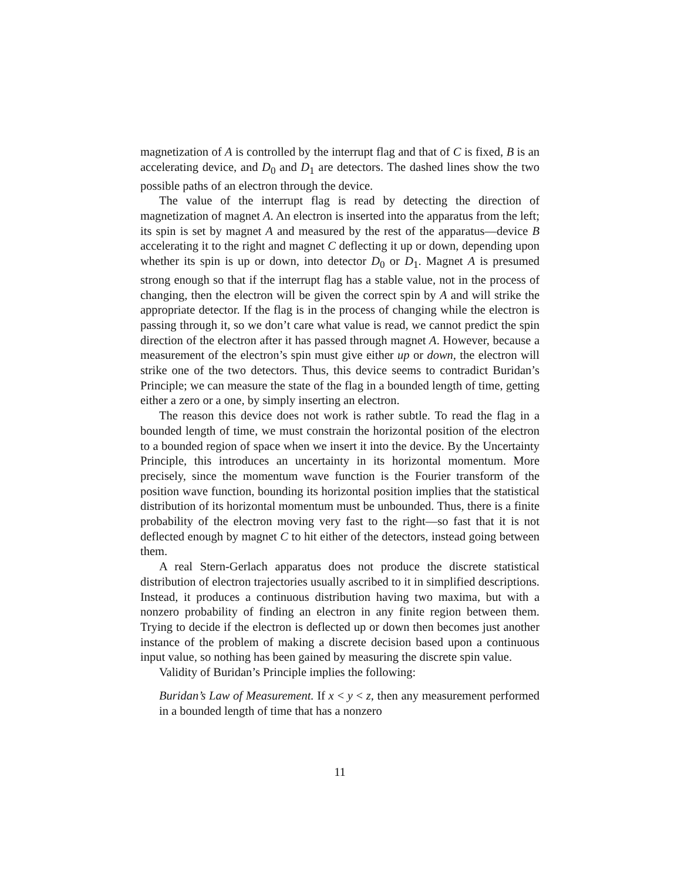magnetization of A is controlled by the interrupt flag and that of C is fixed, B is an accelerating device, and D<sub>0</sub> and D<sub>1</sub> are detectors. The dashed lines show the two possible paths of an electron through the device.
The value of the interrupt flag is read by detecting the direction of magnetization of magnet A. An electron is inserted into the apparatus from the left; its spin is set by magnet A and measured by the rest of the apparatus—device B accelerating it to the right and magnet C deflecting it up or down, depending upon whether its spin is up or down, into detector D<sub>0</sub> or D<sub>1</sub>. Magnet A is presumed strong enough so that if the interrupt flag has a stable value, not in the process of changing, then the electron will be given the correct spin by A and will strike the appropriate detector. If the flag is in the process of changing while the electron is passing through it, so we don’t care what value is read, we cannot predict the spin direction of the electron after it has passed through magnet A. However, because a measurement of the electron’s spin must give either up or down, the electron will strike one of the two detectors. Thus, this device seems to contradict Buridan’s Principle; we can measure the state of the flag in a bounded length of time, getting either a zero or a one, by simply inserting an electron.
The reason this device does not work is rather subtle. To read the flag in a bounded length of time, we must constrain the horizontal position of the electron to a bounded region of space when we insert it into the device. By the Uncertainty Principle, this introduces an uncertainty in its horizontal momentum. More precisely, since the momentum wave function is the Fourier transform of the position wave function, bounding its horizontal position implies that the statistical distribution of its horizontal momentum must be unbounded. Thus, there is a finite probability of the electron moving very fast to the right—so fast that it is not deflected enough by magnet C to hit either of the detectors, instead going between them.
A real Stern-Gerlach apparatus does not produce the discrete statistical distribution of electron trajectories usually ascribed to it in simplified descriptions. Instead, it produces a continuous distribution having two maxima, but with a nonzero probability of finding an electron in any finite region between them. Trying to decide if the electron is deflected up or down then becomes just another instance of the problem of making a discrete decision based upon a continuous input value, so nothing has been gained by measuring the discrete spin value.
Validity of Buridan’s Principle implies the following:
Buridan’s Law of Measurement. If x < y < z, then any measurement performed in a bounded length of time that has a nonzero
11